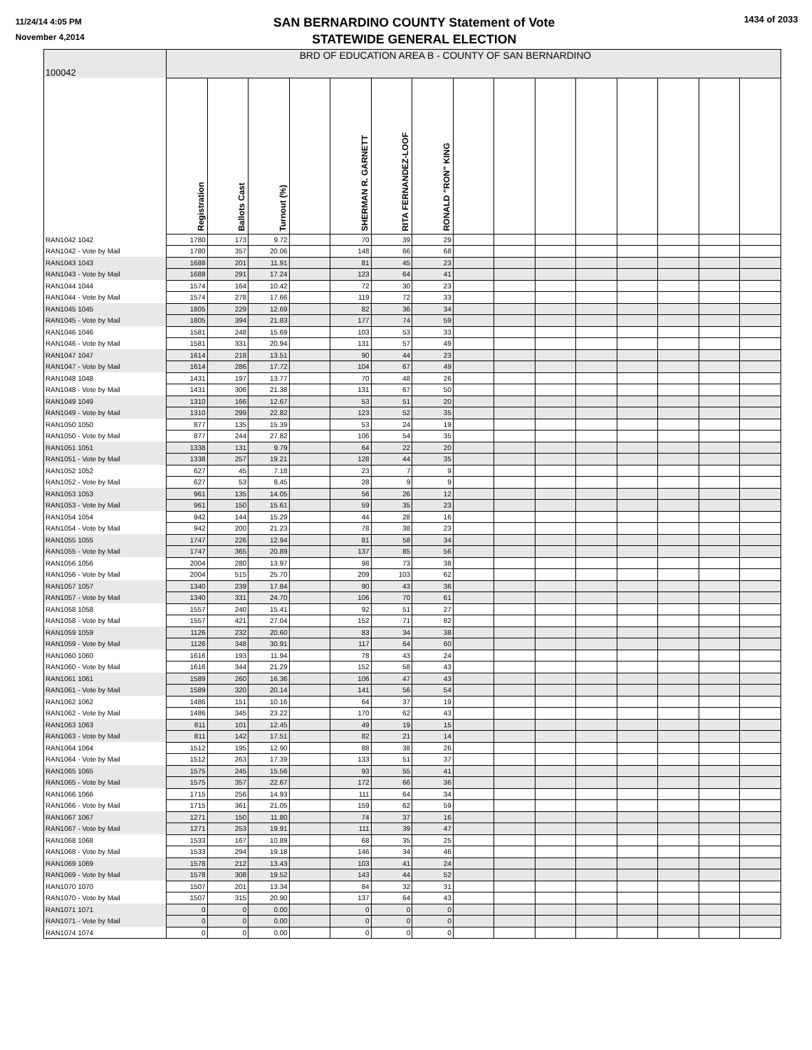11/24/14 4:05 PM
November 4,2014
SAN BERNARDINO COUNTY Statement of Vote
STATEWIDE GENERAL ELECTION
1434 of 2033
| 100042 | BRD OF EDUCATION AREA B - COUNTY OF SAN BERNARDINO | | | | | | | | | | | | | | |
| | Registration | Ballots Cast | Turnout (%) | | SHERMAN R. GARNETT | RITA FERNANDEZ-LOOF | RONALD "RON" KING | | | | | | | | |
| RAN1042 1042 | 1780 | 173 | 9.72 | | 70 | 39 | 29 | | | | | | | | |
| RAN1042 - Vote by Mail | 1780 | 357 | 20.06 | | 148 | 66 | 68 | | | | | | | | |
| RAN1043 1043 | 1688 | 201 | 11.91 | | 81 | 45 | 23 | | | | | | | | |
| RAN1043 - Vote by Mail | 1688 | 291 | 17.24 | | 123 | 64 | 41 | | | | | | | | |
| RAN1044 1044 | 1574 | 164 | 10.42 | | 72 | 30 | 23 | | | | | | | | |
| RAN1044 - Vote by Mail | 1574 | 278 | 17.66 | | 119 | 72 | 33 | | | | | | | | |
| RAN1045 1045 | 1805 | 229 | 12.69 | | 82 | 36 | 34 | | | | | | | | |
| RAN1045 - Vote by Mail | 1805 | 394 | 21.83 | | 177 | 74 | 59 | | | | | | | | |
| RAN1046 1046 | 1581 | 248 | 15.69 | | 103 | 53 | 33 | | | | | | | | |
| RAN1046 - Vote by Mail | 1581 | 331 | 20.94 | | 131 | 57 | 49 | | | | | | | | |
| RAN1047 1047 | 1614 | 218 | 13.51 | | 90 | 44 | 23 | | | | | | | | |
| RAN1047 - Vote by Mail | 1614 | 286 | 17.72 | | 104 | 67 | 49 | | | | | | | | |
| RAN1048 1048 | 1431 | 197 | 13.77 | | 70 | 48 | 26 | | | | | | | | |
| RAN1048 - Vote by Mail | 1431 | 306 | 21.38 | | 131 | 67 | 50 | | | | | | | | |
| RAN1049 1049 | 1310 | 166 | 12.67 | | 53 | 51 | 20 | | | | | | | | |
| RAN1049 - Vote by Mail | 1310 | 299 | 22.82 | | 123 | 52 | 35 | | | | | | | | |
| RAN1050 1050 | 877 | 135 | 15.39 | | 53 | 24 | 19 | | | | | | | | |
| RAN1050 - Vote by Mail | 877 | 244 | 27.82 | | 106 | 54 | 35 | | | | | | | | |
| RAN1051 1051 | 1338 | 131 | 9.79 | | 64 | 22 | 20 | | | | | | | | |
| RAN1051 - Vote by Mail | 1338 | 257 | 19.21 | | 128 | 44 | 35 | | | | | | | | |
| RAN1052 1052 | 627 | 45 | 7.18 | | 23 | 7 | 9 | | | | | | | | |
| RAN1052 - Vote by Mail | 627 | 53 | 8.45 | | 28 | 9 | 9 | | | | | | | | |
| RAN1053 1053 | 961 | 135 | 14.05 | | 56 | 26 | 12 | | | | | | | | |
| RAN1053 - Vote by Mail | 961 | 150 | 15.61 | | 59 | 35 | 23 | | | | | | | | |
| RAN1054 1054 | 942 | 144 | 15.29 | | 44 | 28 | 16 | | | | | | | | |
| RAN1054 - Vote by Mail | 942 | 200 | 21.23 | | 78 | 38 | 23 | | | | | | | | |
| RAN1055 1055 | 1747 | 226 | 12.94 | | 81 | 58 | 34 | | | | | | | | |
| RAN1055 - Vote by Mail | 1747 | 365 | 20.89 | | 137 | 85 | 56 | | | | | | | | |
| RAN1056 1056 | 2004 | 280 | 13.97 | | 98 | 73 | 38 | | | | | | | | |
| RAN1056 - Vote by Mail | 2004 | 515 | 25.70 | | 209 | 103 | 62 | | | | | | | | |
| RAN1057 1057 | 1340 | 239 | 17.84 | | 90 | 43 | 36 | | | | | | | | |
| RAN1057 - Vote by Mail | 1340 | 331 | 24.70 | | 106 | 70 | 61 | | | | | | | | |
| RAN1058 1058 | 1557 | 240 | 15.41 | | 92 | 51 | 27 | | | | | | | | |
| RAN1058 - Vote by Mail | 1557 | 421 | 27.04 | | 152 | 71 | 82 | | | | | | | | |
| RAN1059 1059 | 1126 | 232 | 20.60 | | 83 | 34 | 38 | | | | | | | | |
| RAN1059 - Vote by Mail | 1126 | 348 | 30.91 | | 117 | 64 | 60 | | | | | | | | |
| RAN1060 1060 | 1616 | 193 | 11.94 | | 78 | 43 | 24 | | | | | | | | |
| RAN1060 - Vote by Mail | 1616 | 344 | 21.29 | | 152 | 58 | 43 | | | | | | | | |
| RAN1061 1061 | 1589 | 260 | 16.36 | | 106 | 47 | 43 | | | | | | | | |
| RAN1061 - Vote by Mail | 1589 | 320 | 20.14 | | 141 | 56 | 54 | | | | | | | | |
| RAN1062 1062 | 1486 | 151 | 10.16 | | 64 | 37 | 19 | | | | | | | | |
| RAN1062 - Vote by Mail | 1486 | 345 | 23.22 | | 170 | 62 | 43 | | | | | | | | |
| RAN1063 1063 | 811 | 101 | 12.45 | | 49 | 19 | 15 | | | | | | | | |
| RAN1063 - Vote by Mail | 811 | 142 | 17.51 | | 82 | 21 | 14 | | | | | | | | |
| RAN1064 1064 | 1512 | 195 | 12.90 | | 88 | 38 | 26 | | | | | | | | |
| RAN1064 - Vote by Mail | 1512 | 263 | 17.39 | | 133 | 51 | 37 | | | | | | | | |
| RAN1065 1065 | 1575 | 245 | 15.56 | | 93 | 55 | 41 | | | | | | | | |
| RAN1065 - Vote by Mail | 1575 | 357 | 22.67 | | 172 | 66 | 36 | | | | | | | | |
| RAN1066 1066 | 1715 | 256 | 14.93 | | 111 | 64 | 34 | | | | | | | | |
| RAN1066 - Vote by Mail | 1715 | 361 | 21.05 | | 159 | 62 | 59 | | | | | | | | |
| RAN1067 1067 | 1271 | 150 | 11.80 | | 74 | 37 | 16 | | | | | | | | |
| RAN1067 - Vote by Mail | 1271 | 253 | 19.91 | | 111 | 39 | 47 | | | | | | | | |
| RAN1068 1068 | 1533 | 167 | 10.89 | | 68 | 35 | 25 | | | | | | | | |
| RAN1068 - Vote by Mail | 1533 | 294 | 19.18 | | 146 | 34 | 46 | | | | | | | | |
| RAN1069 1069 | 1578 | 212 | 13.43 | | 103 | 41 | 24 | | | | | | | | |
| RAN1069 - Vote by Mail | 1578 | 308 | 19.52 | | 143 | 44 | 52 | | | | | | | | |
| RAN1070 1070 | 1507 | 201 | 13.34 | | 84 | 32 | 31 | | | | | | | | |
| RAN1070 - Vote by Mail | 1507 | 315 | 20.90 | | 137 | 64 | 43 | | | | | | | | |
| RAN1071 1071 | 0 | 0 | 0.00 | | 0 | 0 | 0 | | | | | | | | |
| RAN1071 - Vote by Mail | 0 | 0 | 0.00 | | 0 | 0 | 0 | | | | | | | | |
| RAN1074 1074 | 0 | 0 | 0.00 | | 0 | 0 | 0 | | | | | | | | |